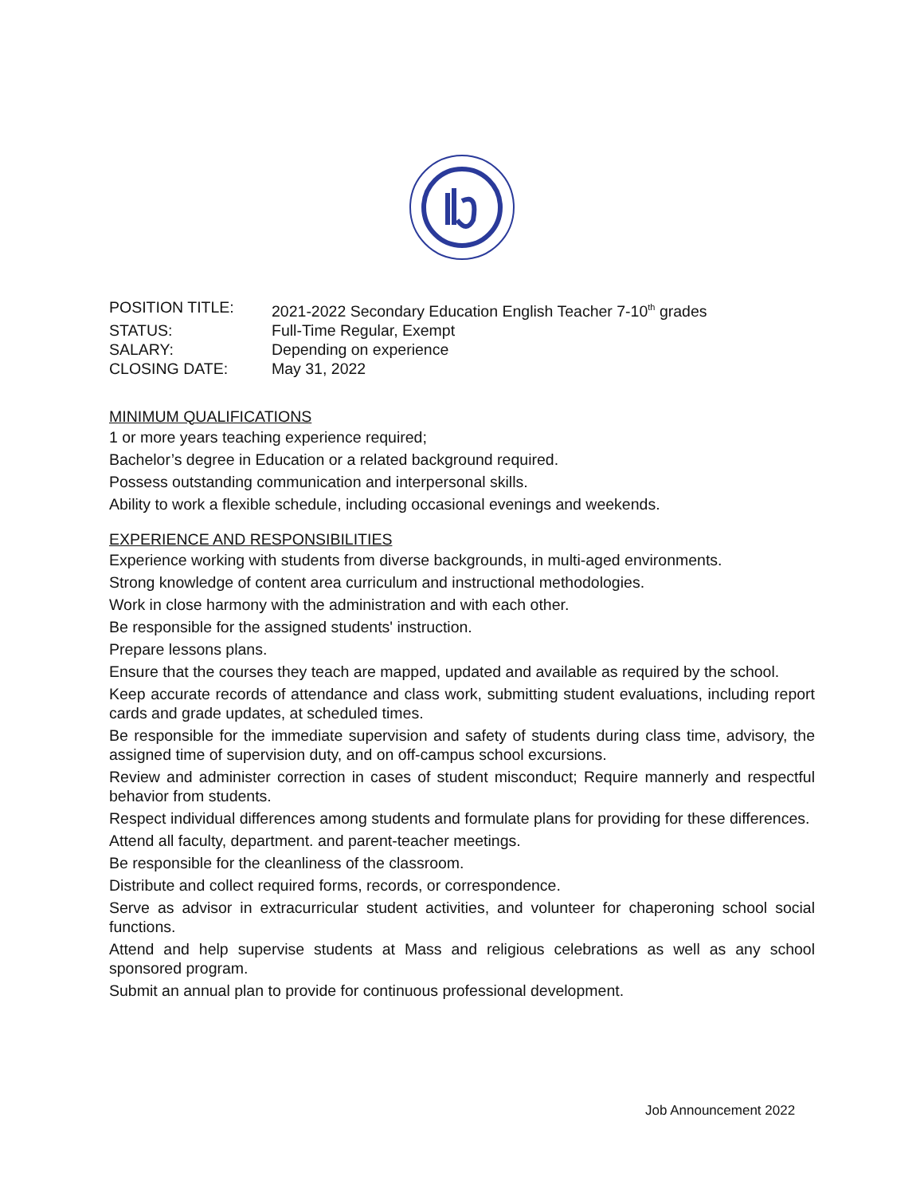POSITION TITLE: 2021-2022 Secondary Education English Teacher 7-10<sup>th</sup> grades
STATUS: Full-Time Regular, Exempt
SALARY: Depending on experience
CLOSING DATE: May 31, 2022
MINIMUM QUALIFICATIONS
1 or more years teaching experience required;
Bachelor’s degree in Education or a related background required.
Possess outstanding communication and interpersonal skills.
Ability to work a flexible schedule, including occasional evenings and weekends.
EXPERIENCE AND RESPONSIBILITIES
Experience working with students from diverse backgrounds, in multi-aged environments.
Strong knowledge of content area curriculum and instructional methodologies.
Work in close harmony with the administration and with each other.
Be responsible for the assigned students' instruction.
Prepare lessons plans.
Ensure that the courses they teach are mapped, updated and available as required by the school.
Keep accurate records of attendance and class work, submitting student evaluations, including report cards and grade updates, at scheduled times.
Be responsible for the immediate supervision and safety of students during class time, advisory, the assigned time of supervision duty, and on off-campus school excursions.
Review and administer correction in cases of student misconduct; Require mannerly and respectful behavior from students.
Respect individual differences among students and formulate plans for providing for these differences.
Attend all faculty, department. and parent-teacher meetings.
Be responsible for the cleanliness of the classroom.
Distribute and collect required forms, records, or correspondence.
Serve as advisor in extracurricular student activities, and volunteer for chaperoning school social functions.
Attend and help supervise students at Mass and religious celebrations as well as any school sponsored program.
Submit an annual plan to provide for continuous professional development.
Job Announcement 2022